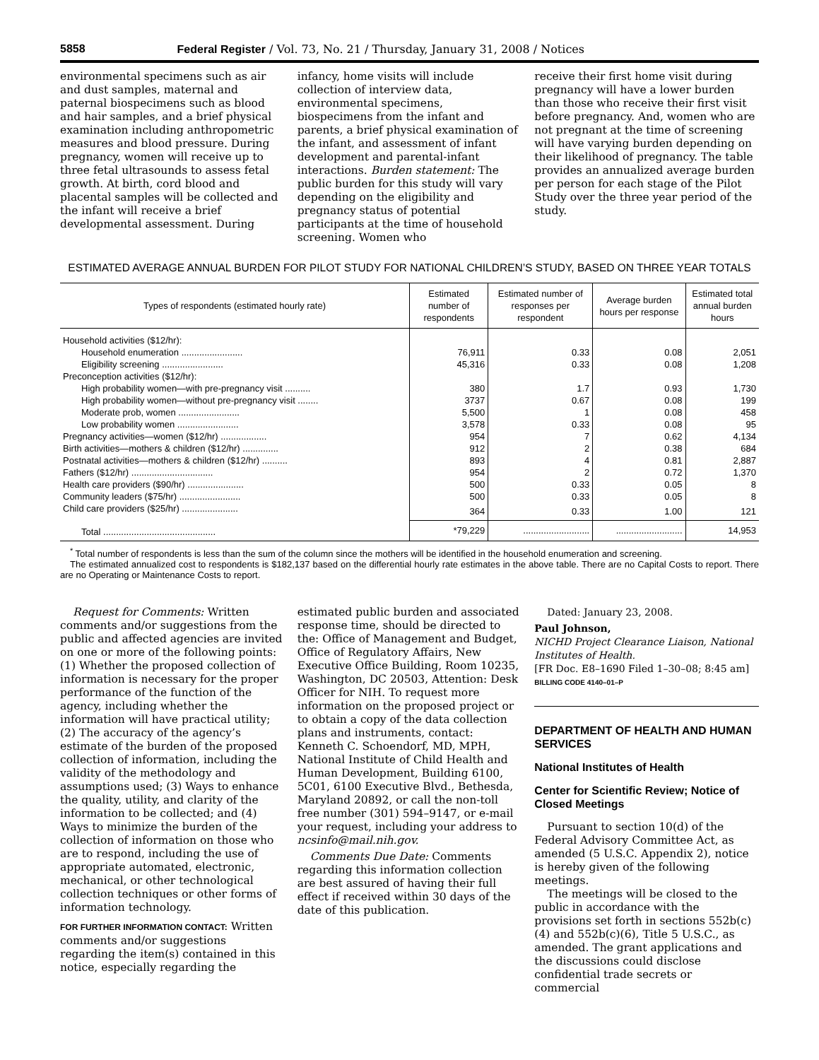5858 Federal Register / Vol. 73, No. 21 / Thursday, January 31, 2008 / Notices
environmental specimens such as air and dust samples, maternal and paternal biospecimens such as blood and hair samples, and a brief physical examination including anthropometric measures and blood pressure. During pregnancy, women will receive up to three fetal ultrasounds to assess fetal growth. At birth, cord blood and placental samples will be collected and the infant will receive a brief developmental assessment. During
infancy, home visits will include collection of interview data, environmental specimens, biospecimens from the infant and parents, a brief physical examination of the infant, and assessment of infant development and parental-infant interactions. Burden statement: The public burden for this study will vary depending on the eligibility and pregnancy status of potential participants at the time of household screening. Women who
receive their first home visit during pregnancy will have a lower burden than those who receive their first visit before pregnancy. And, women who are not pregnant at the time of screening will have varying burden depending on their likelihood of pregnancy. The table provides an annualized average burden per person for each stage of the Pilot Study over the three year period of the study.
ESTIMATED AVERAGE ANNUAL BURDEN FOR PILOT STUDY FOR NATIONAL CHILDREN’S STUDY, BASED ON THREE YEAR TOTALS
| Types of respondents (estimated hourly rate) | Estimated number of respondents | Estimated number of responses per respondent | Average burden hours per response | Estimated total annual burden hours |
| --- | --- | --- | --- | --- |
| Household activities ($12/hr): | | | | |
| Household enumeration ........................ | 76,911 | 0.33 | 0.08 | 2,051 |
| Eligibility screening ........................ | 45,316 | 0.33 | 0.08 | 1,208 |
| Preconception activities ($12/hr): | | | | |
| High probability women—with pre-pregnancy visit .......... | 380 | 1.7 | 0.93 | 1,730 |
| High probability women—without pre-pregnancy visit ........ | 3737 | 0.67 | 0.08 | 199 |
| Moderate prob, women ........................ | 5,500 | 1 | 0.08 | 458 |
| Low probability women ........................ | 3,578 | 0.33 | 0.08 | 95 |
| Pregnancy activities—women ($12/hr) .................. | 954 | 7 | 0.62 | 4,134 |
| Birth activities—mothers & children ($12/hr) .............. | 912 | 2 | 0.38 | 684 |
| Postnatal activities—mothers & children ($12/hr) .......... | 893 | 4 | 0.81 | 2,887 |
| Fathers ($12/hr) ................................ | 954 | 2 | 0.72 | 1,370 |
| Health care providers ($90/hr) ...................... | 500 | 0.33 | 0.05 | 8 |
| Community leaders ($75/hr) ........................ | 500 | 0.33 | 0.05 | 8 |
| Child care providers ($25/hr) ...................... | 364 | 0.33 | 1.00 | 121 |
| Total ............................................ | *79,229 | .......................... | .......................... | 14,953 |
<sup>*</sup> Total number of respondents is less than the sum of the column since the mothers will be identified in the household enumeration and screening.
The estimated annualized cost to respondents is $182,137 based on the differential hourly rate estimates in the above table. There are no Capital Costs to report. There are no Operating or Maintenance Costs to report.
Request for Comments: Written comments and/or suggestions from the public and affected agencies are invited on one or more of the following points: (1) Whether the proposed collection of information is necessary for the proper performance of the function of the agency, including whether the information will have practical utility; (2) The accuracy of the agency’s estimate of the burden of the proposed collection of information, including the validity of the methodology and assumptions used; (3) Ways to enhance the quality, utility, and clarity of the information to be collected; and (4) Ways to minimize the burden of the collection of information on those who are to respond, including the use of appropriate automated, electronic, mechanical, or other technological collection techniques or other forms of information technology.
FOR FURTHER INFORMATION CONTACT: Written comments and/or suggestions regarding the item(s) contained in this notice, especially regarding the
estimated public burden and associated response time, should be directed to the: Office of Management and Budget, Office of Regulatory Affairs, New Executive Office Building, Room 10235, Washington, DC 20503, Attention: Desk Officer for NIH. To request more information on the proposed project or to obtain a copy of the data collection plans and instruments, contact: Kenneth C. Schoendorf, MD, MPH, National Institute of Child Health and Human Development, Building 6100, 5C01, 6100 Executive Blvd., Bethesda, Maryland 20892, or call the non-toll free number (301) 594–9147, or e-mail your request, including your address to ncsinfo@mail.nih.gov.
Comments Due Date: Comments regarding this information collection are best assured of having their full effect if received within 30 days of the date of this publication.
Dated: January 23, 2008.
Paul Johnson,
NICHD Project Clearance Liaison, National Institutes of Health.
[FR Doc. E8–1690 Filed 1–30–08; 8:45 am]
BILLING CODE 4140–01–P
DEPARTMENT OF HEALTH AND HUMAN SERVICES
National Institutes of Health
Center for Scientific Review; Notice of Closed Meetings
Pursuant to section 10(d) of the Federal Advisory Committee Act, as amended (5 U.S.C. Appendix 2), notice is hereby given of the following meetings.
The meetings will be closed to the public in accordance with the provisions set forth in sections 552b(c)(4) and 552b(c)(6), Title 5 U.S.C., as amended. The grant applications and the discussions could disclose confidential trade secrets or commercial